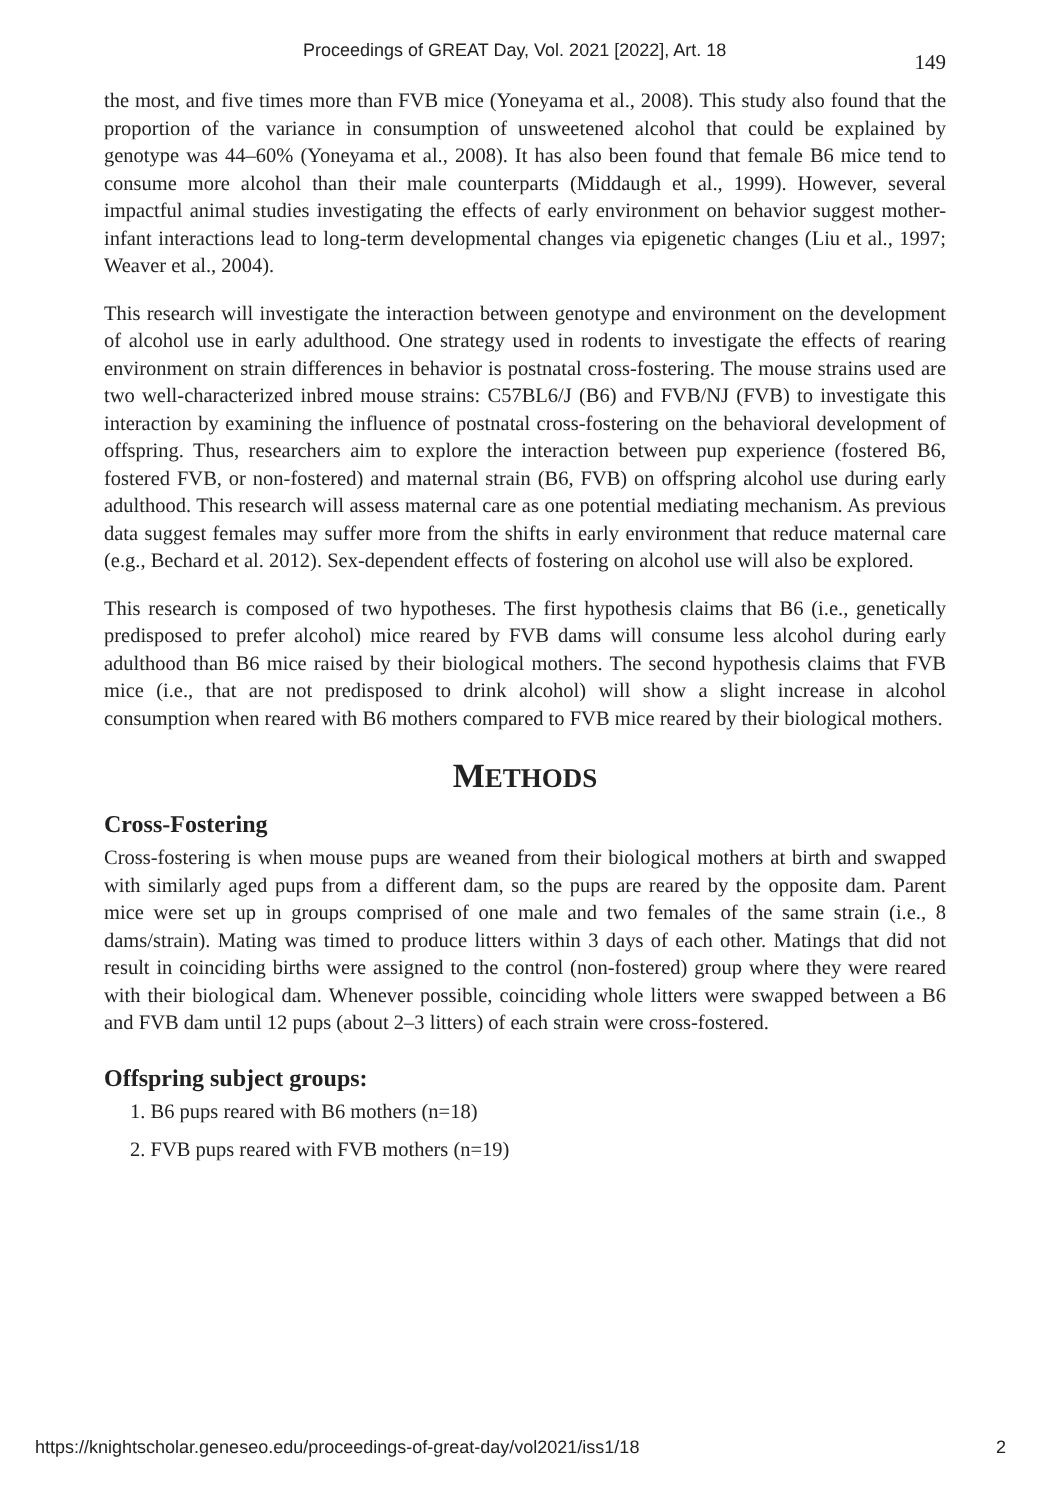Proceedings of GREAT Day, Vol. 2021 [2022], Art. 18 149
the most, and five times more than FVB mice (Yoneyama et al., 2008). This study also found that the proportion of the variance in consumption of unsweetened alcohol that could be explained by genotype was 44–60% (Yoneyama et al., 2008). It has also been found that female B6 mice tend to consume more alcohol than their male counterparts (Middaugh et al., 1999). However, several impactful animal studies investigating the effects of early environment on behavior suggest mother-infant interactions lead to long-term developmental changes via epigenetic changes (Liu et al., 1997; Weaver et al., 2004).
This research will investigate the interaction between genotype and environment on the development of alcohol use in early adulthood. One strategy used in rodents to investigate the effects of rearing environment on strain differences in behavior is postnatal cross-fostering. The mouse strains used are two well-characterized inbred mouse strains: C57BL6/J (B6) and FVB/NJ (FVB) to investigate this interaction by examining the influence of postnatal cross-fostering on the behavioral development of offspring. Thus, researchers aim to explore the interaction between pup experience (fostered B6, fostered FVB, or non-fostered) and maternal strain (B6, FVB) on offspring alcohol use during early adulthood. This research will assess maternal care as one potential mediating mechanism. As previous data suggest females may suffer more from the shifts in early environment that reduce maternal care (e.g., Bechard et al. 2012). Sex-dependent effects of fostering on alcohol use will also be explored.
This research is composed of two hypotheses. The first hypothesis claims that B6 (i.e., genetically predisposed to prefer alcohol) mice reared by FVB dams will consume less alcohol during early adulthood than B6 mice raised by their biological mothers. The second hypothesis claims that FVB mice (i.e., that are not predisposed to drink alcohol) will show a slight increase in alcohol consumption when reared with B6 mothers compared to FVB mice reared by their biological mothers.
METHODS
Cross-Fostering
Cross-fostering is when mouse pups are weaned from their biological mothers at birth and swapped with similarly aged pups from a different dam, so the pups are reared by the opposite dam. Parent mice were set up in groups comprised of one male and two females of the same strain (i.e., 8 dams/strain). Mating was timed to produce litters within 3 days of each other. Matings that did not result in coinciding births were assigned to the control (non-fostered) group where they were reared with their biological dam. Whenever possible, coinciding whole litters were swapped between a B6 and FVB dam until 12 pups (about 2–3 litters) of each strain were cross-fostered.
Offspring subject groups:
1. B6 pups reared with B6 mothers (n=18)
2. FVB pups reared with FVB mothers (n=19)
https://knightscholar.geneseo.edu/proceedings-of-great-day/vol2021/iss1/18 2